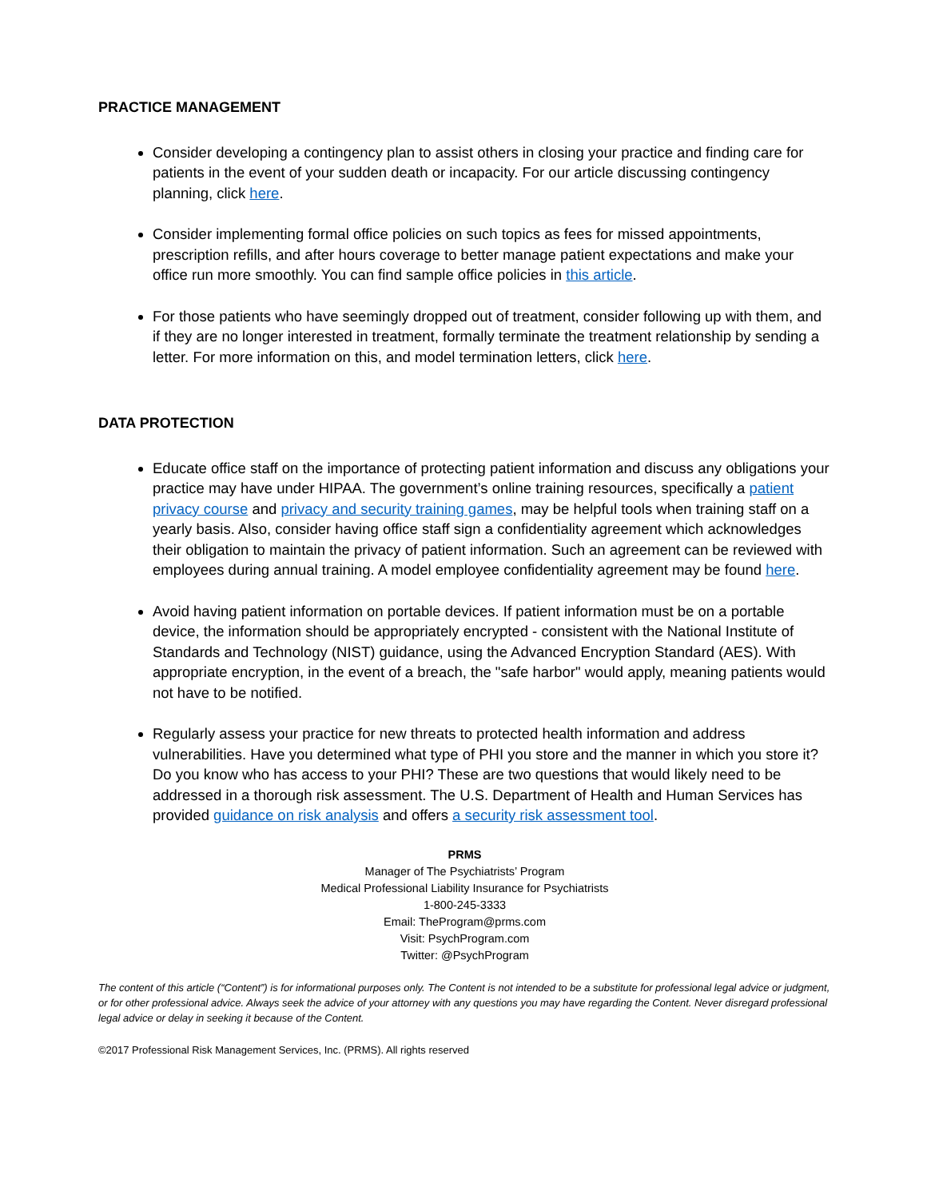PRACTICE MANAGEMENT
Consider developing a contingency plan to assist others in closing your practice and finding care for patients in the event of your sudden death or incapacity. For our article discussing contingency planning, click here.
Consider implementing formal office policies on such topics as fees for missed appointments, prescription refills, and after hours coverage to better manage patient expectations and make your office run more smoothly. You can find sample office policies in this article.
For those patients who have seemingly dropped out of treatment, consider following up with them, and if they are no longer interested in treatment, formally terminate the treatment relationship by sending a letter. For more information on this, and model termination letters, click here.
DATA PROTECTION
Educate office staff on the importance of protecting patient information and discuss any obligations your practice may have under HIPAA. The government’s online training resources, specifically a patient privacy course and privacy and security training games, may be helpful tools when training staff on a yearly basis. Also, consider having office staff sign a confidentiality agreement which acknowledges their obligation to maintain the privacy of patient information. Such an agreement can be reviewed with employees during annual training. A model employee confidentiality agreement may be found here.
Avoid having patient information on portable devices. If patient information must be on a portable device, the information should be appropriately encrypted - consistent with the National Institute of Standards and Technology (NIST) guidance, using the Advanced Encryption Standard (AES). With appropriate encryption, in the event of a breach, the "safe harbor" would apply, meaning patients would not have to be notified.
Regularly assess your practice for new threats to protected health information and address vulnerabilities. Have you determined what type of PHI you store and the manner in which you store it? Do you know who has access to your PHI? These are two questions that would likely need to be addressed in a thorough risk assessment. The U.S. Department of Health and Human Services has provided guidance on risk analysis and offers a security risk assessment tool.
PRMS
Manager of The Psychiatrists’ Program
Medical Professional Liability Insurance for Psychiatrists
1-800-245-3333
Email: TheProgram@prms.com
Visit: PsychProgram.com
Twitter: @PsychProgram
The content of this article (“Content”) is for informational purposes only. The Content is not intended to be a substitute for professional legal advice or judgment, or for other professional advice. Always seek the advice of your attorney with any questions you may have regarding the Content. Never disregard professional legal advice or delay in seeking it because of the Content.
©2017 Professional Risk Management Services, Inc. (PRMS). All rights reserved